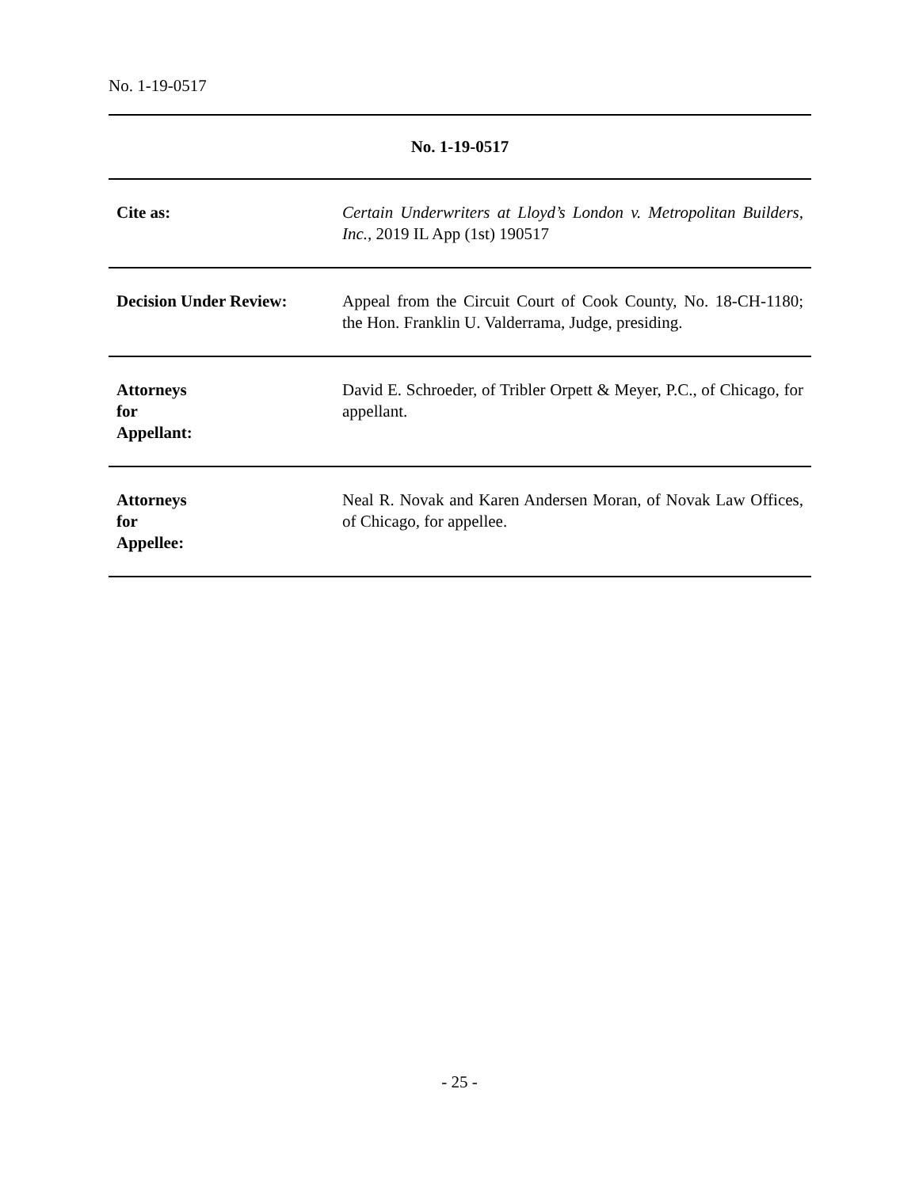No. 1-19-0517
| No. 1-19-0517 | |
| --- | --- |
| Cite as: | Certain Underwriters at Lloyd’s London v. Metropolitan Builders, Inc. , 2019 IL App (1st) 190517 |
| Decision Under Review: | Appeal from the Circuit Court of Cook County, No. 18-CH-1180; the Hon. Franklin U. Valderrama, Judge, presiding. |
| Attorneys for Appellant: | David E. Schroeder, of Tribler Orpett & Meyer, P.C., of Chicago, for appellant. |
| Attorneys for Appellee: | Neal R. Novak and Karen Andersen Moran, of Novak Law Offices, of Chicago, for appellee. |
- 25 -